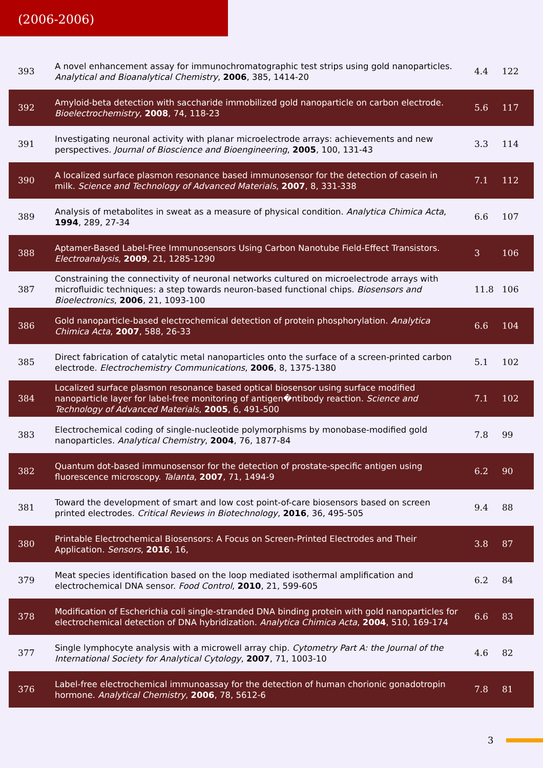(2006-2006)
| 393 | A novel enhancement assay for immunochromatographic test strips using gold nanoparticles. Analytical and Bioanalytical Chemistry , 2006 , 385, 1414-20 | 4.4 | 122 |
| 392 | Amyloid-beta detection with saccharide immobilized gold nanoparticle on carbon electrode. Bioelectrochemistry , 2008 , 74, 118-23 | 5.6 | 117 |
| 391 | Investigating neuronal activity with planar microelectrode arrays: achievements and new perspectives. Journal of Bioscience and Bioengineering , 2005 , 100, 131-43 | 3.3 | 114 |
| 390 | A localized surface plasmon resonance based immunosensor for the detection of casein in milk. Science and Technology of Advanced Materials , 2007 , 8, 331-338 | 7.1 | 112 |
| 389 | Analysis of metabolites in sweat as a measure of physical condition. Analytica Chimica Acta , 1994 , 289, 27-34 | 6.6 | 107 |
| 388 | Aptamer-Based Label-Free Immunosensors Using Carbon Nanotube Field-Effect Transistors. Electroanalysis , 2009 , 21, 1285-1290 | 3 | 106 |
| 387 | Constraining the connectivity of neuronal networks cultured on microelectrode arrays with microfluidic techniques: a step towards neuron-based functional chips. Biosensors and Bioelectronics , 2006 , 21, 1093-100 | 11.8 | 106 |
| 386 | Gold nanoparticle-based electrochemical detection of protein phosphorylation. Analytica Chimica Acta , 2007 , 588, 26-33 | 6.6 | 104 |
| 385 | Direct fabrication of catalytic metal nanoparticles onto the surface of a screen-printed carbon electrode. Electrochemistry Communications , 2006 , 8, 1375-1380 | 5.1 | 102 |
| 384 | Localized surface plasmon resonance based optical biosensor using surface modified nanoparticle layer for label-free monitoring of antigen�ntibody reaction. Science and Technology of Advanced Materials , 2005 , 6, 491-500 | 7.1 | 102 |
| 383 | Electrochemical coding of single-nucleotide polymorphisms by monobase-modified gold nanoparticles. Analytical Chemistry , 2004 , 76, 1877-84 | 7.8 | 99 |
| 382 | Quantum dot-based immunosensor for the detection of prostate-specific antigen using fluorescence microscopy. Talanta , 2007 , 71, 1494-9 | 6.2 | 90 |
| 381 | Toward the development of smart and low cost point-of-care biosensors based on screen printed electrodes. Critical Reviews in Biotechnology , 2016 , 36, 495-505 | 9.4 | 88 |
| 380 | Printable Electrochemical Biosensors: A Focus on Screen-Printed Electrodes and Their Application. Sensors , 2016 , 16, | 3.8 | 87 |
| 379 | Meat species identification based on the loop mediated isothermal amplification and electrochemical DNA sensor. Food Control , 2010 , 21, 599-605 | 6.2 | 84 |
| 378 | Modification of Escherichia coli single-stranded DNA binding protein with gold nanoparticles for electrochemical detection of DNA hybridization. Analytica Chimica Acta , 2004 , 510, 169-174 | 6.6 | 83 |
| 377 | Single lymphocyte analysis with a microwell array chip. Cytometry Part A: the Journal of the International Society for Analytical Cytology , 2007 , 71, 1003-10 | 4.6 | 82 |
| 376 | Label-free electrochemical immunoassay for the detection of human chorionic gonadotropin hormone. Analytical Chemistry , 2006 , 78, 5612-6 | 7.8 | 81 |
3